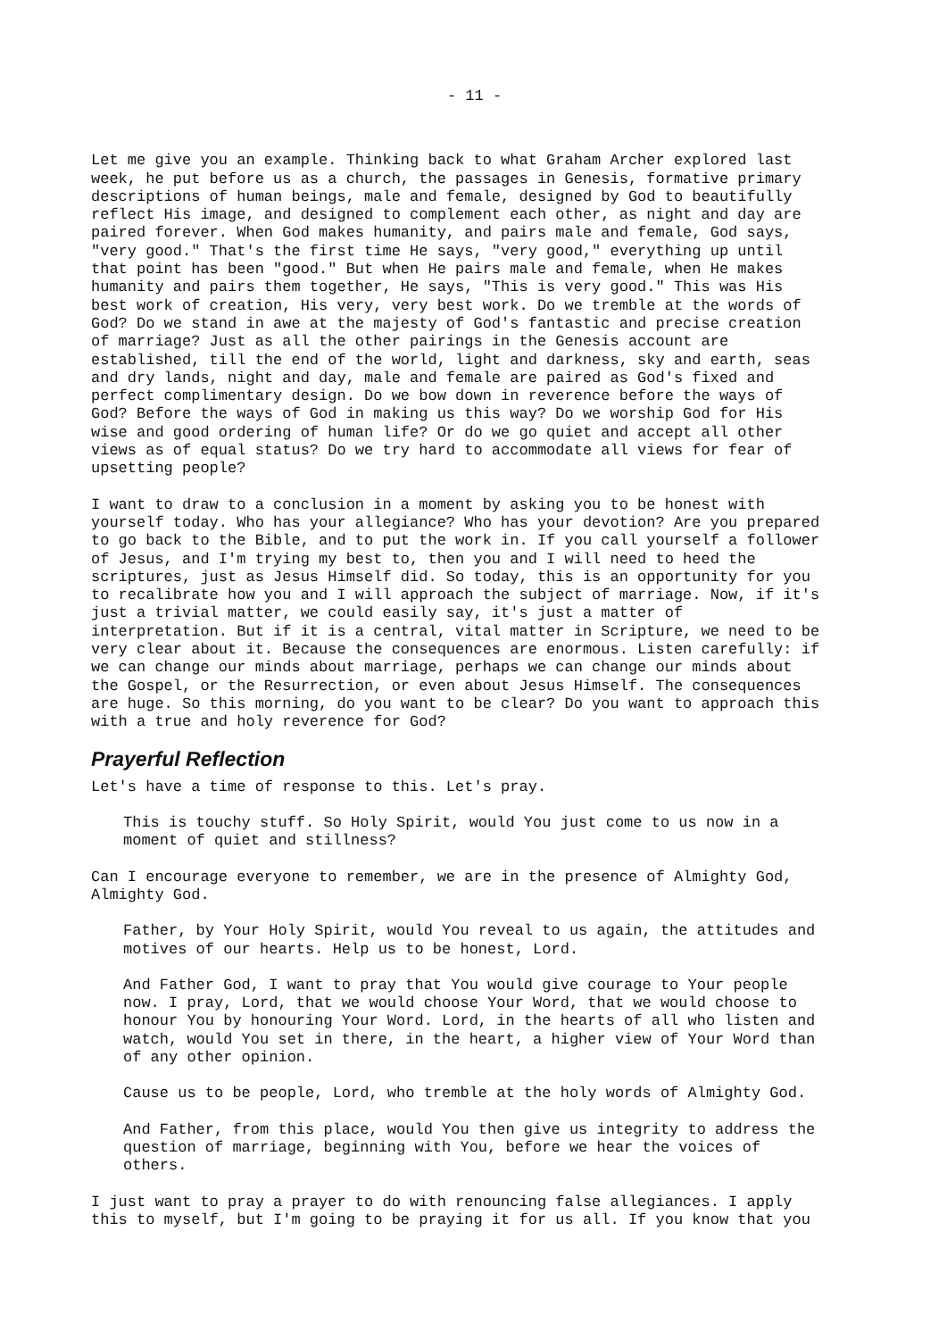- 11 -
Let me give you an example. Thinking back to what Graham Archer explored last week, he put before us as a church, the passages in Genesis, formative primary descriptions of human beings, male and female, designed by God to beautifully reflect His image, and designed to complement each other, as night and day are paired forever. When God makes humanity, and pairs male and female, God says, "very good." That's the first time He says, "very good," everything up until that point has been "good." But when He pairs male and female, when He makes humanity and pairs them together, He says, "This is very good." This was His best work of creation, His very, very best work. Do we tremble at the words of God? Do we stand in awe at the majesty of God's fantastic and precise creation of marriage? Just as all the other pairings in the Genesis account are established, till the end of the world, light and darkness, sky and earth, seas and dry lands, night and day, male and female are paired as God's fixed and perfect complimentary design. Do we bow down in reverence before the ways of God? Before the ways of God in making us this way? Do we worship God for His wise and good ordering of human life? Or do we go quiet and accept all other views as of equal status? Do we try hard to accommodate all views for fear of upsetting people?
I want to draw to a conclusion in a moment by asking you to be honest with yourself today. Who has your allegiance? Who has your devotion? Are you prepared to go back to the Bible, and to put the work in. If you call yourself a follower of Jesus, and I'm trying my best to, then you and I will need to heed the scriptures, just as Jesus Himself did. So today, this is an opportunity for you to recalibrate how you and I will approach the subject of marriage. Now, if it's just a trivial matter, we could easily say, it's just a matter of interpretation. But if it is a central, vital matter in Scripture, we need to be very clear about it. Because the consequences are enormous. Listen carefully: if we can change our minds about marriage, perhaps we can change our minds about the Gospel, or the Resurrection, or even about Jesus Himself. The consequences are huge. So this morning, do you want to be clear? Do you want to approach this with a true and holy reverence for God?
Prayerful Reflection
Let's have a time of response to this. Let's pray.
This is touchy stuff. So Holy Spirit, would You just come to us now in a moment of quiet and stillness?
Can I encourage everyone to remember, we are in the presence of Almighty God, Almighty God.
Father, by Your Holy Spirit, would You reveal to us again, the attitudes and motives of our hearts. Help us to be honest, Lord.
And Father God, I want to pray that You would give courage to Your people now. I pray, Lord, that we would choose Your Word, that we would choose to honour You by honouring Your Word. Lord, in the hearts of all who listen and watch, would You set in there, in the heart, a higher view of Your Word than of any other opinion.
Cause us to be people, Lord, who tremble at the holy words of Almighty God.
And Father, from this place, would You then give us integrity to address the question of marriage, beginning with You, before we hear the voices of others.
I just want to pray a prayer to do with renouncing false allegiances. I apply this to myself, but I'm going to be praying it for us all. If you know that you